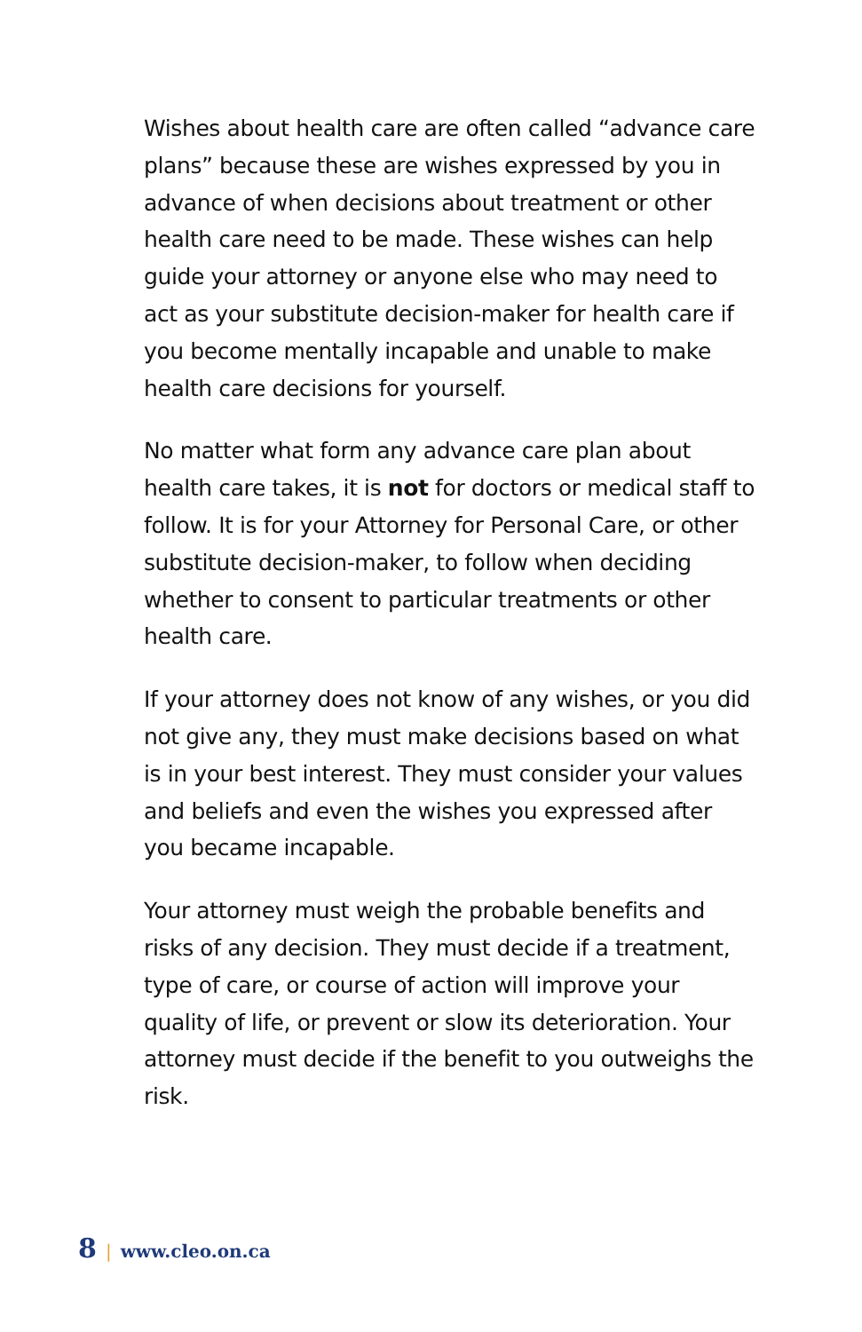Wishes about health care are often called “advance care plans” because these are wishes expressed by you in advance of when decisions about treatment or other health care need to be made. These wishes can help guide your attorney or anyone else who may need to act as your substitute decision-maker for health care if you become mentally incapable and unable to make health care decisions for yourself.
No matter what form any advance care plan about health care takes, it is not for doctors or medical staff to follow. It is for your Attorney for Personal Care, or other substitute decision-maker, to follow when deciding whether to consent to particular treatments or other health care.
If your attorney does not know of any wishes, or you did not give any, they must make decisions based on what is in your best interest. They must consider your values and beliefs and even the wishes you expressed after you became incapable.
Your attorney must weigh the probable benefits and risks of any decision. They must decide if a treatment, type of care, or course of action will improve your quality of life, or prevent or slow its deterioration. Your attorney must decide if the benefit to you outweighs the risk.
8 | www.cleo.on.ca